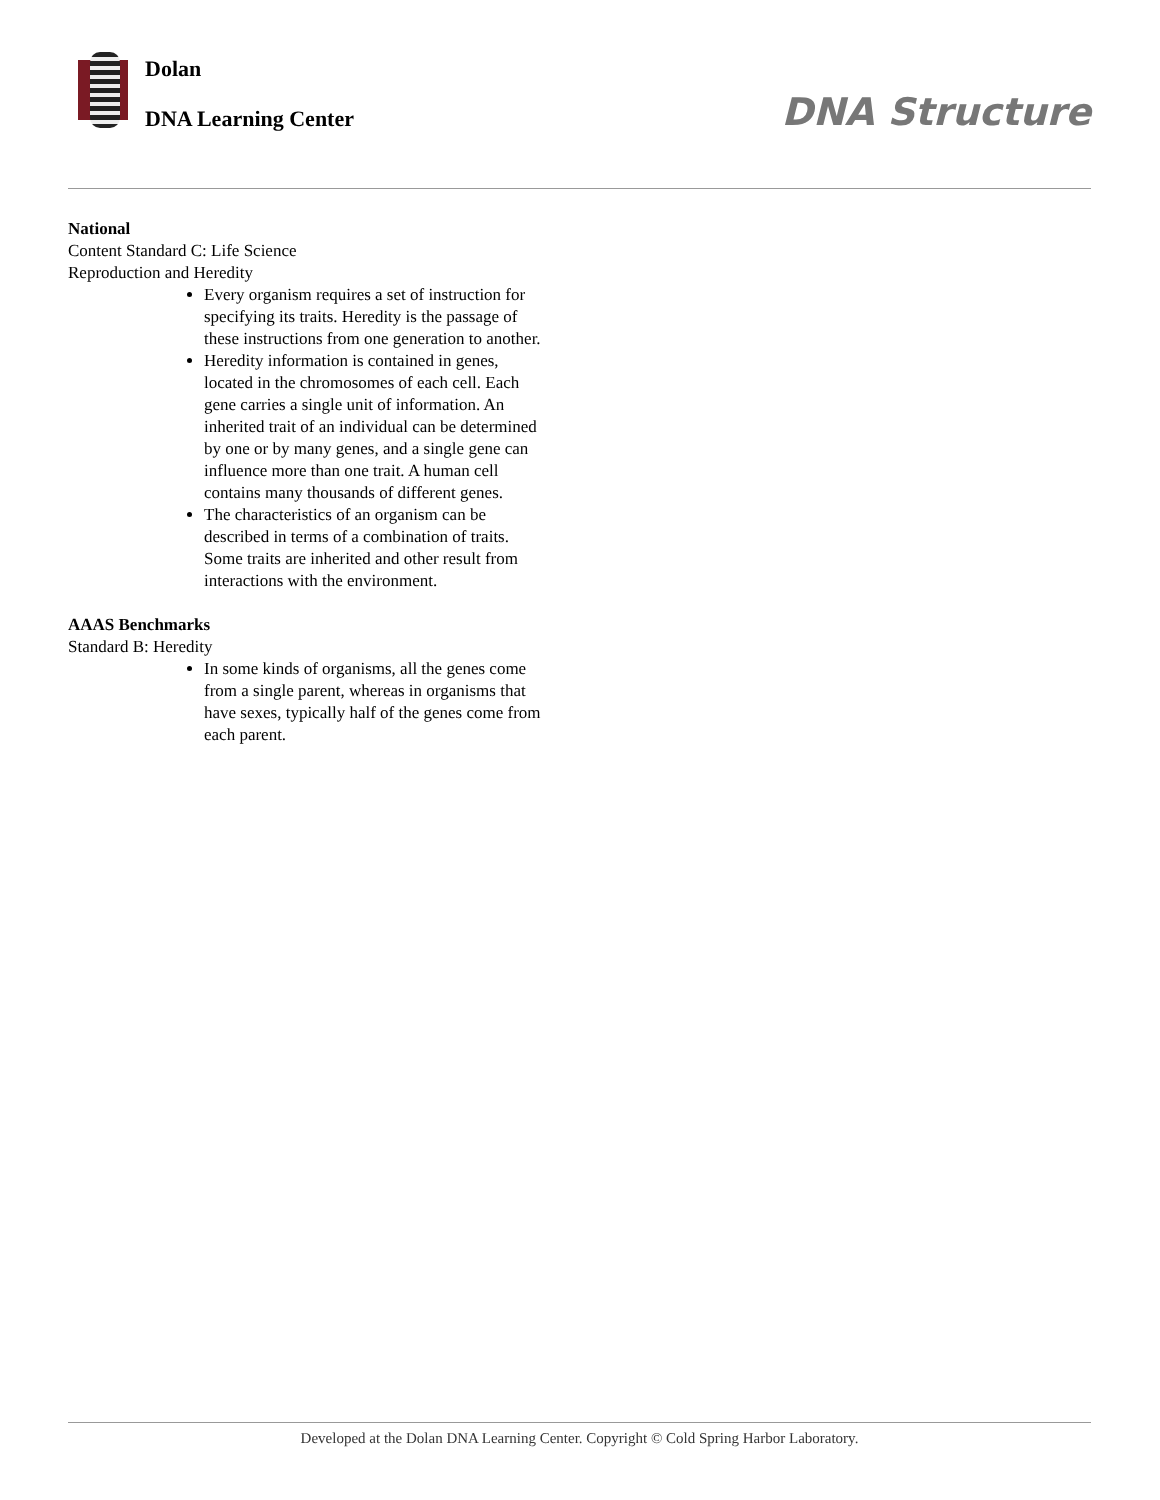Dolan
DNA Learning Center DNA Structure
National
Content Standard C: Life Science
Reproduction and Heredity
Every organism requires a set of instruction for specifying its traits. Heredity is the passage of these instructions from one generation to another.
Heredity information is contained in genes, located in the chromosomes of each cell. Each gene carries a single unit of information. An inherited trait of an individual can be determined by one or by many genes, and a single gene can influence more than one trait. A human cell contains many thousands of different genes.
The characteristics of an organism can be described in terms of a combination of traits. Some traits are inherited and other result from interactions with the environment.
AAAS Benchmarks
Standard B: Heredity
In some kinds of organisms, all the genes come from a single parent, whereas in organisms that have sexes, typically half of the genes come from each parent.
Developed at the Dolan DNA Learning Center. Copyright © Cold Spring Harbor Laboratory.